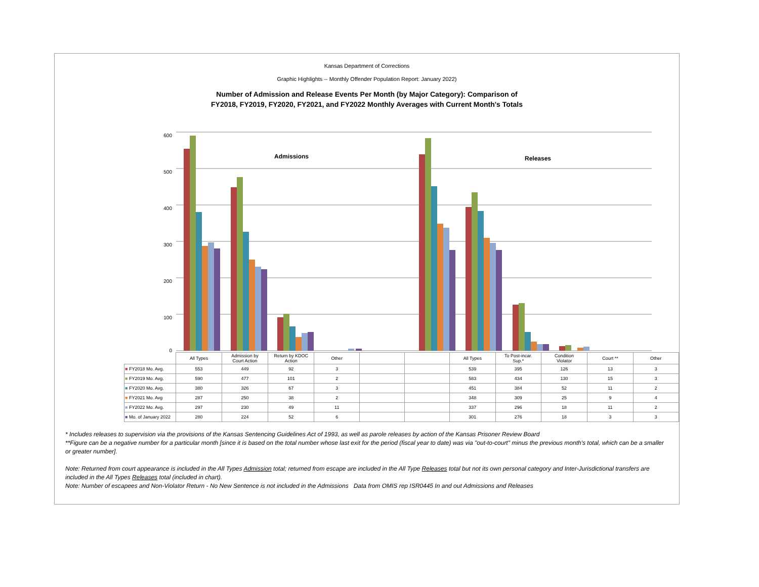Kansas Department of Corrections
Graphic Highlights -- Monthly Offender Population Report: January 2022)
Number of Admission and Release Events Per Month (by Major Category): Comparison of
FY2018, FY2019, FY2020, FY2021, and FY2022 Monthly Averages with Current Month's Totals
600
500
400
300
200
100
0
Admissions
Releases
| | All Types | Admission by Court Action | Return by KDOC Action | Other | | | All Types | To Post-incar. Sup.* | Condition Violator | Court ** | Other |
| --- | --- | --- | --- | --- | --- | --- | --- | --- | --- | --- | --- |
| ■ FY2018 Mo. Avg. | 553 | 449 | 92 | 3 | | | 539 | 395 | 126 | 13 | 3 |
| ■ FY2019 Mo. Avg. | 590 | 477 | 101 | 2 | | | 583 | 434 | 130 | 15 | 3 |
| ■ FY2020 Mo. Avg. | 380 | 326 | 67 | 3 | | | 451 | 384 | 52 | 11 | 2 |
| ■ FY2021 Mo. Avg | 287 | 250 | 38 | 2 | | | 348 | 309 | 25 | 9 | 4 |
| ■ FY2022 Mo. Avg. | 297 | 230 | 49 | 11 | | | 337 | 296 | 18 | 11 | 2 |
| ■ Mo. of January 2022 | 280 | 224 | 52 | 6 | | | 301 | 276 | 18 | 3 | 3 |
* Includes releases to supervision via the provisions of the Kansas Sentencing Guidelines Act of 1993, as well as parole releases by action of the Kansas Prisoner Review Board
**Figure can be a negative number for a particular month [since it is based on the total number whose last exit for the period (fiscal year to date) was via "out-to-court" minus the previous month's total, which can be a smaller or greater number].
Note: Returned from court appearance is included in the All Types Admission total; returned from escape are included in the All Type Releases total but not its own personal category and Inter-Jurisdictional transfers are included in the All Types Releases total (included in chart).
Note: Number of escapees and Non-Violator Return - No New Sentence is not included in the Admissions Data from OMIS rep ISR0445 In and out Admissions and Releases